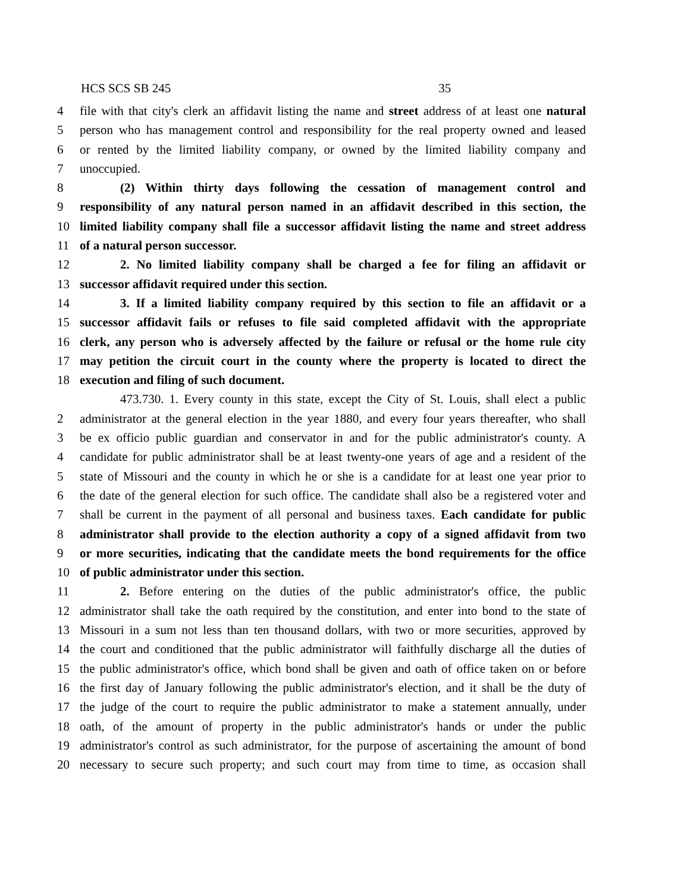HCS SCS SB 245 35
4 file with that city's clerk an affidavit listing the name and street address of at least one natural
5 person who has management control and responsibility for the real property owned and leased
6 or rented by the limited liability company, or owned by the limited liability company and
7 unoccupied.
8 (2) Within thirty days following the cessation of management control and
9 responsibility of any natural person named in an affidavit described in this section, the
10 limited liability company shall file a successor affidavit listing the name and street address
11 of a natural person successor.
12 2. No limited liability company shall be charged a fee for filing an affidavit or
13 successor affidavit required under this section.
14 3. If a limited liability company required by this section to file an affidavit or a
15 successor affidavit fails or refuses to file said completed affidavit with the appropriate
16 clerk, any person who is adversely affected by the failure or refusal or the home rule city
17 may petition the circuit court in the county where the property is located to direct the
18 execution and filing of such document.
473.730. 1. Every county in this state, except the City of St. Louis, shall elect a public
2 administrator at the general election in the year 1880, and every four years thereafter, who shall
3 be ex officio public guardian and conservator in and for the public administrator's county. A
4 candidate for public administrator shall be at least twenty-one years of age and a resident of the
5 state of Missouri and the county in which he or she is a candidate for at least one year prior to
6 the date of the general election for such office. The candidate shall also be a registered voter and
7 shall be current in the payment of all personal and business taxes. Each candidate for public
8 administrator shall provide to the election authority a copy of a signed affidavit from two
9 or more securities, indicating that the candidate meets the bond requirements for the office
10 of public administrator under this section.
11 2. Before entering on the duties of the public administrator's office, the public
12 administrator shall take the oath required by the constitution, and enter into bond to the state of
13 Missouri in a sum not less than ten thousand dollars, with two or more securities, approved by
14 the court and conditioned that the public administrator will faithfully discharge all the duties of
15 the public administrator's office, which bond shall be given and oath of office taken on or before
16 the first day of January following the public administrator's election, and it shall be the duty of
17 the judge of the court to require the public administrator to make a statement annually, under
18 oath, of the amount of property in the public administrator's hands or under the public
19 administrator's control as such administrator, for the purpose of ascertaining the amount of bond
20 necessary to secure such property; and such court may from time to time, as occasion shall